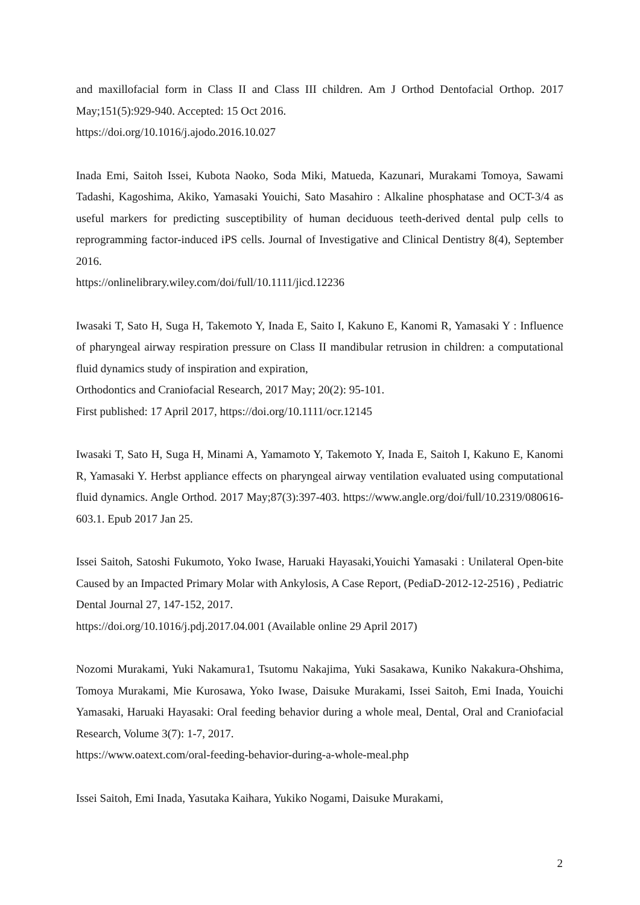and maxillofacial form in Class II and Class III children. Am J Orthod Dentofacial Orthop. 2017 May;151(5):929-940. Accepted: 15 Oct 2016.
https://doi.org/10.1016/j.ajodo.2016.10.027
Inada Emi, Saitoh Issei, Kubota Naoko, Soda Miki, Matueda, Kazunari, Murakami Tomoya, Sawami Tadashi, Kagoshima, Akiko, Yamasaki Youichi, Sato Masahiro : Alkaline phosphatase and OCT-3/4 as useful markers for predicting susceptibility of human deciduous teeth-derived dental pulp cells to reprogramming factor-induced iPS cells. Journal of Investigative and Clinical Dentistry 8(4), September 2016.
https://onlinelibrary.wiley.com/doi/full/10.1111/jicd.12236
Iwasaki T, Sato H, Suga H, Takemoto Y, Inada E, Saito I, Kakuno E, Kanomi R, Yamasaki Y : Influence of pharyngeal airway respiration pressure on Class II mandibular retrusion in children: a computational fluid dynamics study of inspiration and expiration,
Orthodontics and Craniofacial Research, 2017 May; 20(2): 95-101.
First published: 17 April 2017, https://doi.org/10.1111/ocr.12145
Iwasaki T, Sato H, Suga H, Minami A, Yamamoto Y, Takemoto Y, Inada E, Saitoh I, Kakuno E, Kanomi R, Yamasaki Y. Herbst appliance effects on pharyngeal airway ventilation evaluated using computational fluid dynamics. Angle Orthod. 2017 May;87(3):397-403. https://www.angle.org/doi/full/10.2319/080616-603.1. Epub 2017 Jan 25.
Issei Saitoh, Satoshi Fukumoto, Yoko Iwase, Haruaki Hayasaki,Youichi Yamasaki : Unilateral Open-bite Caused by an Impacted Primary Molar with Ankylosis, A Case Report, (PediaD-2012-12-2516) , Pediatric Dental Journal 27, 147-152, 2017.
https://doi.org/10.1016/j.pdj.2017.04.001 (Available online 29 April 2017)
Nozomi Murakami, Yuki Nakamura1, Tsutomu Nakajima, Yuki Sasakawa, Kuniko Nakakura-Ohshima, Tomoya Murakami, Mie Kurosawa, Yoko Iwase, Daisuke Murakami, Issei Saitoh, Emi Inada, Youichi Yamasaki, Haruaki Hayasaki: Oral feeding behavior during a whole meal, Dental, Oral and Craniofacial Research, Volume 3(7): 1-7, 2017.
https://www.oatext.com/oral-feeding-behavior-during-a-whole-meal.php
Issei Saitoh, Emi Inada, Yasutaka Kaihara, Yukiko Nogami, Daisuke Murakami,
2